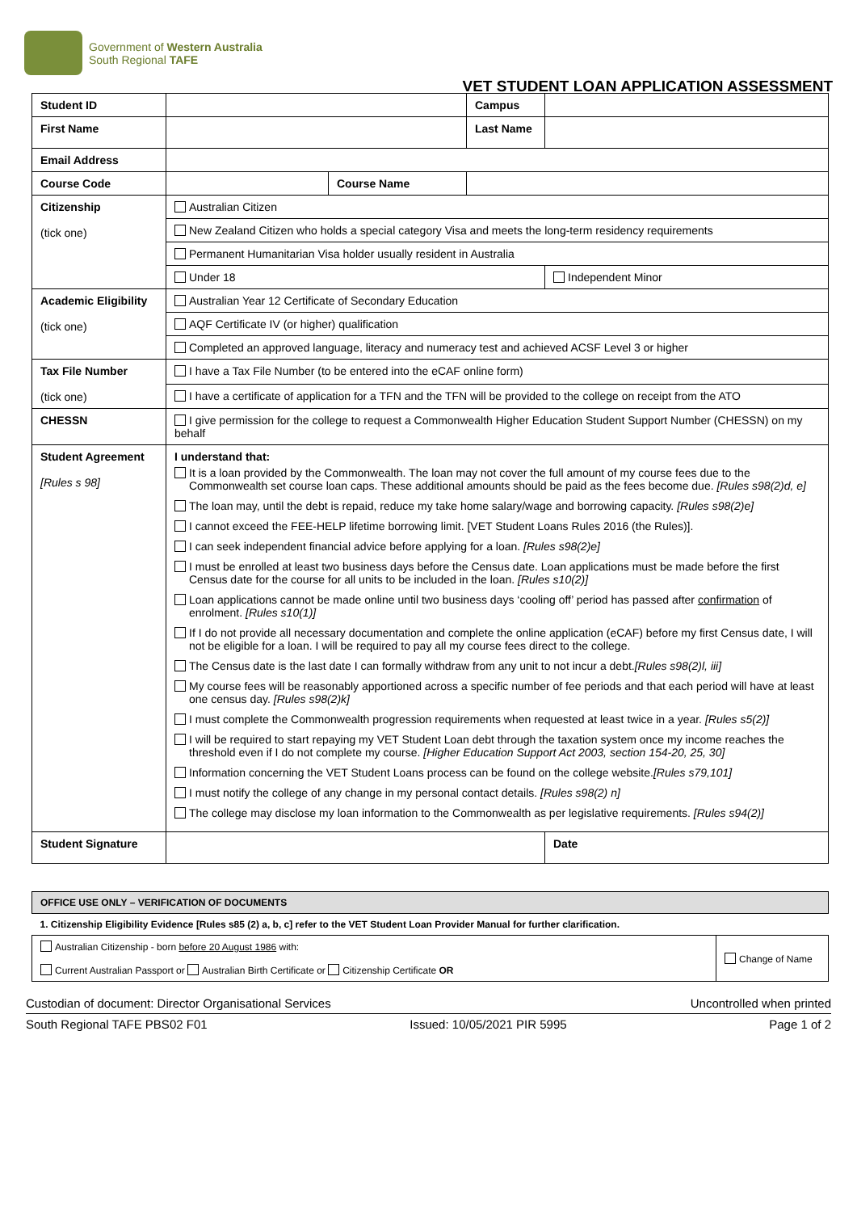Government of Western Australia
South Regional TAFE
VET STUDENT LOAN APPLICATION ASSESSMENT
| Student ID | | | Campus | | |
| First Name | | | Last Name | | |
| Email Address | | | | | |
| Course Code | | Course Name | | | |
| Citizenship (tick one) | Australian Citizen | | | | |
| | New Zealand Citizen who holds a special category Visa and meets the long-term residency requirements | | | | |
| | Permanent Humanitarian Visa holder usually resident in Australia | | | | |
| | Under 18 | | | | Independent Minor |
| Academic Eligibility (tick one) | Australian Year 12 Certificate of Secondary Education | | | | |
| | AQF Certificate IV (or higher) qualification | | | | |
| | Completed an approved language, literacy and numeracy test and achieved ACSF Level 3 or higher | | | | |
| Tax File Number (tick one) | I have a Tax File Number (to be entered into the eCAF online form) | | | | |
| | I have a certificate of application for a TFN and the TFN will be provided to the college on receipt from the ATO | | | | |
| CHESSN | I give permission for the college to request a Commonwealth Higher Education Student Support Number (CHESSN) on my behalf | | | | |
| Student Agreement [Rules s 98] | I understand that: It is a loan provided by the Commonwealth. The loan may not cover the full amount of my course fees due to the Commonwealth set course loan caps. These additional amounts should be paid as the fees become due. [Rules s98(2)d, e] The loan may, until the debt is repaid, reduce my take home salary/wage and borrowing capacity. [Rules s98(2)e] I cannot exceed the FEE-HELP lifetime borrowing limit. [VET Student Loans Rules 2016 (the Rules)]. I can seek independent financial advice before applying for a loan. [Rules s98(2)e] I must be enrolled at least two business days before the Census date. Loan applications must be made before the first Census date for the course for all units to be included in the loan. [Rules s10(2)] Loan applications cannot be made online until two business days ‘cooling off’ period has passed after confirmation of enrolment. [Rules s10(1)] If I do not provide all necessary documentation and complete the online application (eCAF) before my first Census date, I will not be eligible for a loan. I will be required to pay all my course fees direct to the college. The Census date is the last date I can formally withdraw from any unit to not incur a debt. [Rules s98(2)l, iii] My course fees will be reasonably apportioned across a specific number of fee periods and that each period will have at least one census day. [Rules s98(2)k] I must complete the Commonwealth progression requirements when requested at least twice in a year. [Rules s5(2)] I will be required to start repaying my VET Student Loan debt through the taxation system once my income reaches the threshold even if I do not complete my course. [Higher Education Support Act 2003, section 154-20, 25, 30] Information concerning the VET Student Loans process can be found on the college website. [Rules s79,101] I must notify the college of any change in my personal contact details. [Rules s98(2) n] The college may disclose my loan information to the Commonwealth as per legislative requirements. [Rules s94(2)] | | | | |
| Student Signature | | | | | Date |
| OFFICE USE ONLY – VERIFICATION OF DOCUMENTS | |
| 1. Citizenship Eligibility Evidence [Rules s85 (2) a, b, c] refer to the VET Student Loan Provider Manual for further clarification. | |
| Australian Citizenship - born before 20 August 1986 with: Current Australian Passport or Australian Birth Certificate or Citizenship Certificate OR | Change of Name |
Custodian of document: Director Organisational Services Uncontrolled when printed
South Regional TAFE PBS02 F01 Issued: 10/05/2021 PIR 5995 Page 1 of 2